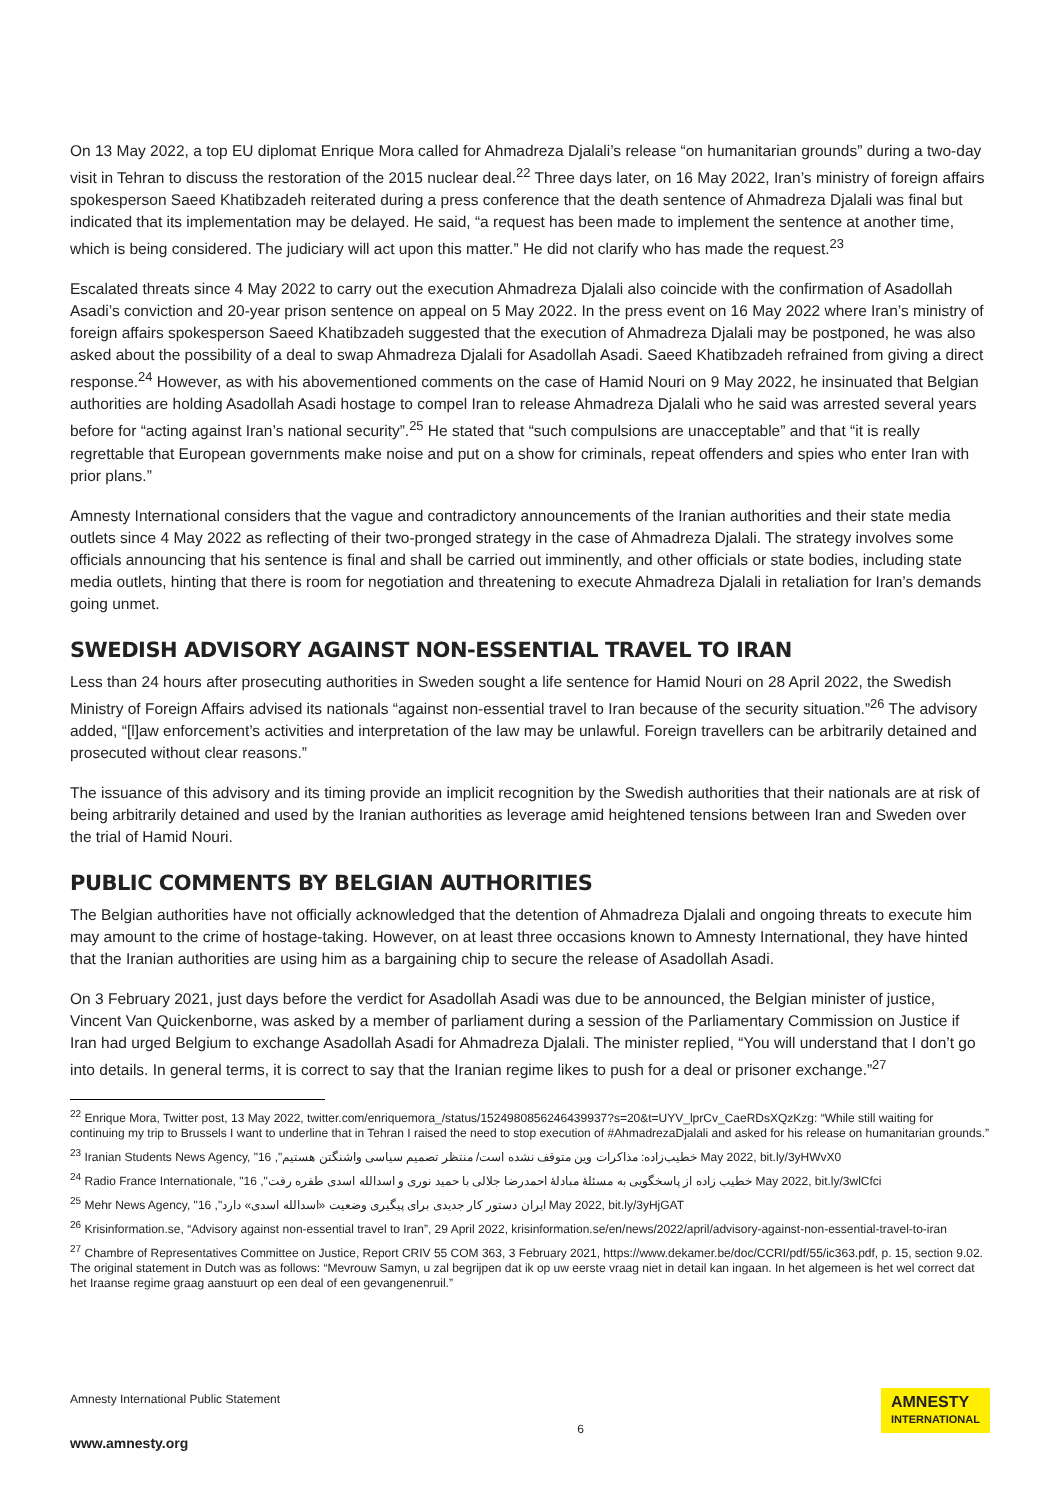On 13 May 2022, a top EU diplomat Enrique Mora called for Ahmadreza Djalali’s release “on humanitarian grounds” during a two-day visit in Tehran to discuss the restoration of the 2015 nuclear deal.<sup>22</sup> Three days later, on 16 May 2022, Iran’s ministry of foreign affairs spokesperson Saeed Khatibzadeh reiterated during a press conference that the death sentence of Ahmadreza Djalali was final but indicated that its implementation may be delayed. He said, “a request has been made to implement the sentence at another time, which is being considered. The judiciary will act upon this matter.” He did not clarify who has made the request.<sup>23</sup>
Escalated threats since 4 May 2022 to carry out the execution Ahmadreza Djalali also coincide with the confirmation of Asadollah Asadi’s conviction and 20-year prison sentence on appeal on 5 May 2022. In the press event on 16 May 2022 where Iran’s ministry of foreign affairs spokesperson Saeed Khatibzadeh suggested that the execution of Ahmadreza Djalali may be postponed, he was also asked about the possibility of a deal to swap Ahmadreza Djalali for Asadollah Asadi. Saeed Khatibzadeh refrained from giving a direct response.<sup>24</sup> However, as with his abovementioned comments on the case of Hamid Nouri on 9 May 2022, he insinuated that Belgian authorities are holding Asadollah Asadi hostage to compel Iran to release Ahmadreza Djalali who he said was arrested several years before for “acting against Iran’s national security”.<sup>25</sup> He stated that “such compulsions are unacceptable” and that “it is really regrettable that European governments make noise and put on a show for criminals, repeat offenders and spies who enter Iran with prior plans.”
Amnesty International considers that the vague and contradictory announcements of the Iranian authorities and their state media outlets since 4 May 2022 as reflecting of their two-pronged strategy in the case of Ahmadreza Djalali. The strategy involves some officials announcing that his sentence is final and shall be carried out imminently, and other officials or state bodies, including state media outlets, hinting that there is room for negotiation and threatening to execute Ahmadreza Djalali in retaliation for Iran’s demands going unmet.
SWEDISH ADVISORY AGAINST NON-ESSENTIAL TRAVEL TO IRAN
Less than 24 hours after prosecuting authorities in Sweden sought a life sentence for Hamid Nouri on 28 April 2022, the Swedish Ministry of Foreign Affairs advised its nationals “against non-essential travel to Iran because of the security situation.”<sup>26</sup> The advisory added, “[l]aw enforcement’s activities and interpretation of the law may be unlawful. Foreign travellers can be arbitrarily detained and prosecuted without clear reasons.”
The issuance of this advisory and its timing provide an implicit recognition by the Swedish authorities that their nationals are at risk of being arbitrarily detained and used by the Iranian authorities as leverage amid heightened tensions between Iran and Sweden over the trial of Hamid Nouri.
PUBLIC COMMENTS BY BELGIAN AUTHORITIES
The Belgian authorities have not officially acknowledged that the detention of Ahmadreza Djalali and ongoing threats to execute him may amount to the crime of hostage-taking. However, on at least three occasions known to Amnesty International, they have hinted that the Iranian authorities are using him as a bargaining chip to secure the release of Asadollah Asadi.
On 3 February 2021, just days before the verdict for Asadollah Asadi was due to be announced, the Belgian minister of justice, Vincent Van Quickenborne, was asked by a member of parliament during a session of the Parliamentary Commission on Justice if Iran had urged Belgium to exchange Asadollah Asadi for Ahmadreza Djalali. The minister replied, “You will understand that I don’t go into details. In general terms, it is correct to say that the Iranian regime likes to push for a deal or prisoner exchange.”<sup>27</sup>
<sup>22</sup> Enrique Mora, Twitter post, 13 May 2022, twitter.com/enriquemora_/status/1524980856246439937?s=20&t=UYV_lprCv_CaeRDsXQzKzg: “While still waiting for continuing my trip to Brussels I want to underline that in Tehran I raised the need to stop execution of #AhmadrezaDjalali and asked for his release on humanitarian grounds.”
<sup>23</sup> Iranian Students News Agency, "خطیب‌زاده: مذاکرات وین متوقف نشده است/ منتظر تصمیم سیاسی واشنگتن هستیم", 16 May 2022, bit.ly/3yHWvX0
<sup>24</sup> Radio France Internationale, "خطیب زاده از پاسخگویی به مسئلهٔ مبادلهٔ احمدرضا جلالی با حمید نوری و اسدالله اسدی طفره رفت", 16 May 2022, bit.ly/3wlCfci
<sup>25</sup> Mehr News Agency, "ایران دستور کار جدیدی برای پیگیری وضعیت «اسدالله اسدی» دارد", 16 May 2022, bit.ly/3yHjGAT
<sup>26</sup> Krisinformation.se, “Advisory against non-essential travel to Iran”, 29 April 2022, krisinformation.se/en/news/2022/april/advisory-against-non-essential-travel-to-iran
<sup>27</sup> Chambre of Representatives Committee on Justice, Report CRIV 55 COM 363, 3 February 2021, https://www.dekamer.be/doc/CCRI/pdf/55/ic363.pdf, p. 15, section 9.02. The original statement in Dutch was as follows: “Mevrouw Samyn, u zal begrijpen dat ik op uw eerste vraag niet in detail kan ingaan. In het algemeen is het wel correct dat het Iraanse regime graag aanstuurt op een deal of een gevangenenruil.”
Amnesty International Public Statement
www.amnesty.org
6
AMNESTY
INTERNATIONAL